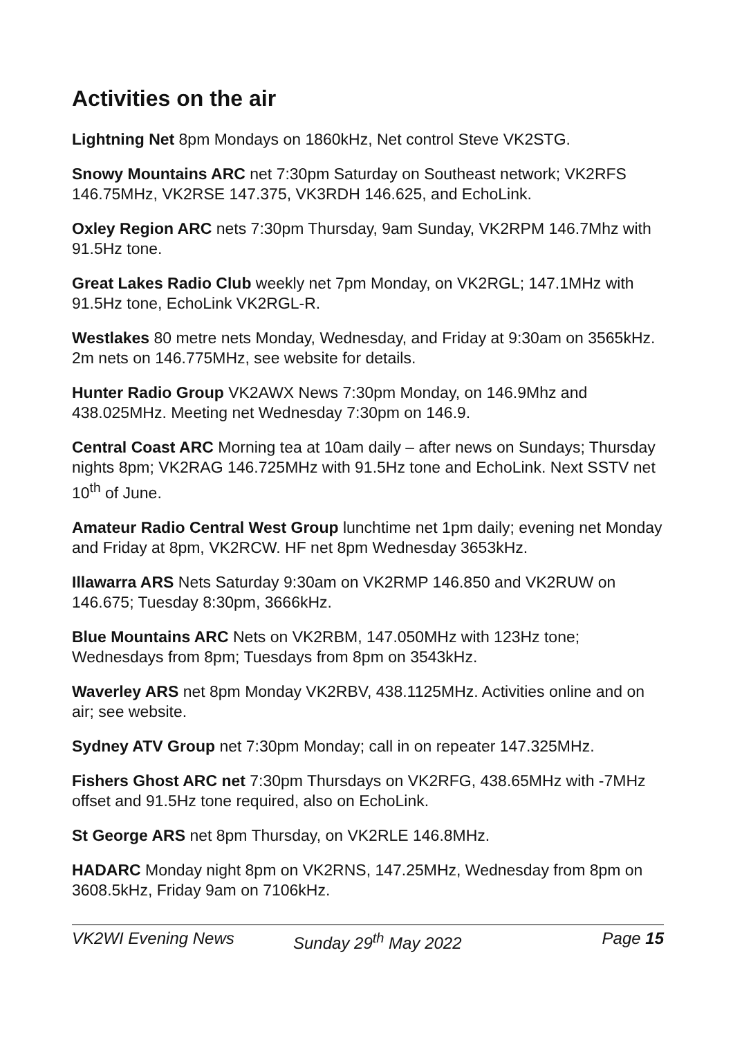Activities on the air
Lightning Net 8pm Mondays on 1860kHz, Net control Steve VK2STG.
Snowy Mountains ARC net 7:30pm Saturday on Southeast network; VK2RFS 146.75MHz, VK2RSE 147.375, VK3RDH 146.625, and EchoLink.
Oxley Region ARC nets 7:30pm Thursday, 9am Sunday, VK2RPM 146.7Mhz with 91.5Hz tone.
Great Lakes Radio Club weekly net 7pm Monday, on VK2RGL; 147.1MHz with 91.5Hz tone, EchoLink VK2RGL-R.
Westlakes 80 metre nets Monday, Wednesday, and Friday at 9:30am on 3565kHz. 2m nets on 146.775MHz, see website for details.
Hunter Radio Group VK2AWX News 7:30pm Monday, on 146.9Mhz and 438.025MHz. Meeting net Wednesday 7:30pm on 146.9.
Central Coast ARC Morning tea at 10am daily – after news on Sundays; Thursday nights 8pm; VK2RAG 146.725MHz with 91.5Hz tone and EchoLink. Next SSTV net 10<sup>th</sup> of June.
Amateur Radio Central West Group lunchtime net 1pm daily; evening net Monday and Friday at 8pm, VK2RCW. HF net 8pm Wednesday 3653kHz.
Illawarra ARS Nets Saturday 9:30am on VK2RMP 146.850 and VK2RUW on 146.675; Tuesday 8:30pm, 3666kHz.
Blue Mountains ARC Nets on VK2RBM, 147.050MHz with 123Hz tone; Wednesdays from 8pm; Tuesdays from 8pm on 3543kHz.
Waverley ARS net 8pm Monday VK2RBV, 438.1125MHz. Activities online and on air; see website.
Sydney ATV Group net 7:30pm Monday; call in on repeater 147.325MHz.
Fishers Ghost ARC net 7:30pm Thursdays on VK2RFG, 438.65MHz with -7MHz offset and 91.5Hz tone required, also on EchoLink.
St George ARS net 8pm Thursday, on VK2RLE 146.8MHz.
HADARC Monday night 8pm on VK2RNS, 147.25MHz, Wednesday from 8pm on 3608.5kHz, Friday 9am on 7106kHz.
VK2WI Evening News Sunday 29<sup>th</sup> May 2022 Page 15